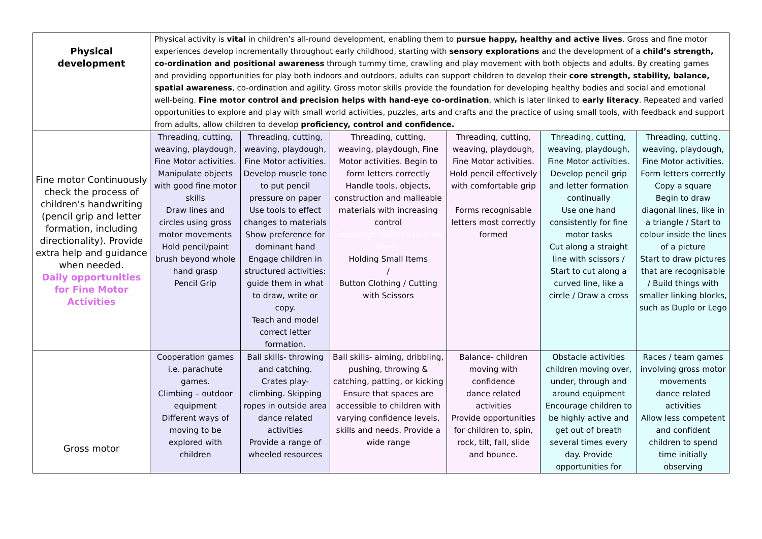| Physical development | Physical activity is vital in children’s all-round development, enabling them to pursue happy, healthy and active lives . Gross and fine motor experiences develop incrementally throughout early childhood, starting with sensory explorations and the development of a child’s strength, co-ordination and positional awareness through tummy time, crawling and play movement with both objects and adults. By creating games and providing opportunities for play both indoors and outdoors, adults can support children to develop their core strength, stability, balance, spatial awareness , co-ordination and agility. Gross motor skills provide the foundation for developing healthy bodies and social and emotional well-being. Fine motor control and precision helps with hand-eye co-ordination , which is later linked to early literacy . Repeated and varied opportunities to explore and play with small world activities, puzzles, arts and crafts and the practice of using small tools, with feedback and support from adults, allow children to develop proficiency, control and confidence. | | | | | |
| Fine motor Continuously check the process of children’s handwriting (pencil grip and letter formation, including directionality). Provide extra help and guidance when needed. Daily opportunities for Fine Motor Activities | Threading, cutting, weaving, playdough, Fine Motor activities. Manipulate objects with good fine motor skills Draw lines and circles using gross motor movements Hold pencil/paint brush beyond whole hand grasp Pencil Grip | Threading, cutting, weaving, playdough, Fine Motor activities. Develop muscle tone to put pencil pressure on paper Use tools to effect changes to materials Show preference for dominant hand Engage children in structured activities: guide them in what to draw, write or copy. Teach and model correct letter formation. | Threading, cutting, weaving, playdough, Fine Motor activities. Begin to form letters correctly Handle tools, objects, construction and malleable materials with increasing control Encourage children to draw freely. Holding Small Items / Button Clothing / Cutting with Scissors | Threading, cutting, weaving, playdough, Fine Motor activities. Hold pencil effectively with comfortable grip Forms recognisable letters most correctly formed | Threading, cutting, weaving, playdough, Fine Motor activities. Develop pencil grip and letter formation continually Use one hand consistently for fine motor tasks Cut along a straight line with scissors / Start to cut along a curved line, like a circle / Draw a cross | Threading, cutting, weaving, playdough, Fine Motor activities. Form letters correctly Copy a square Begin to draw diagonal lines, like in a triangle / Start to colour inside the lines of a picture Start to draw pictures that are recognisable / Build things with smaller linking blocks, such as Duplo or Lego |
| Gross motor | Cooperation games i.e. parachute games. Climbing – outdoor equipment Different ways of moving to be explored with children | Ball skills- throwing and catching. Crates play- climbing. Skipping ropes in outside area dance related activities Provide a range of wheeled resources | Ball skills- aiming, dribbling, pushing, throwing & catching, patting, or kicking Ensure that spaces are accessible to children with varying confidence levels, skills and needs. Provide a wide range | Balance- children moving with confidence dance related activities Provide opportunities for children to, spin, rock, tilt, fall, slide and bounce. | Obstacle activities children moving over, under, through and around equipment Encourage children to be highly active and get out of breath several times every day. Provide opportunities for | Races / team games involving gross motor movements dance related activities Allow less competent and confident children to spend time initially observing |